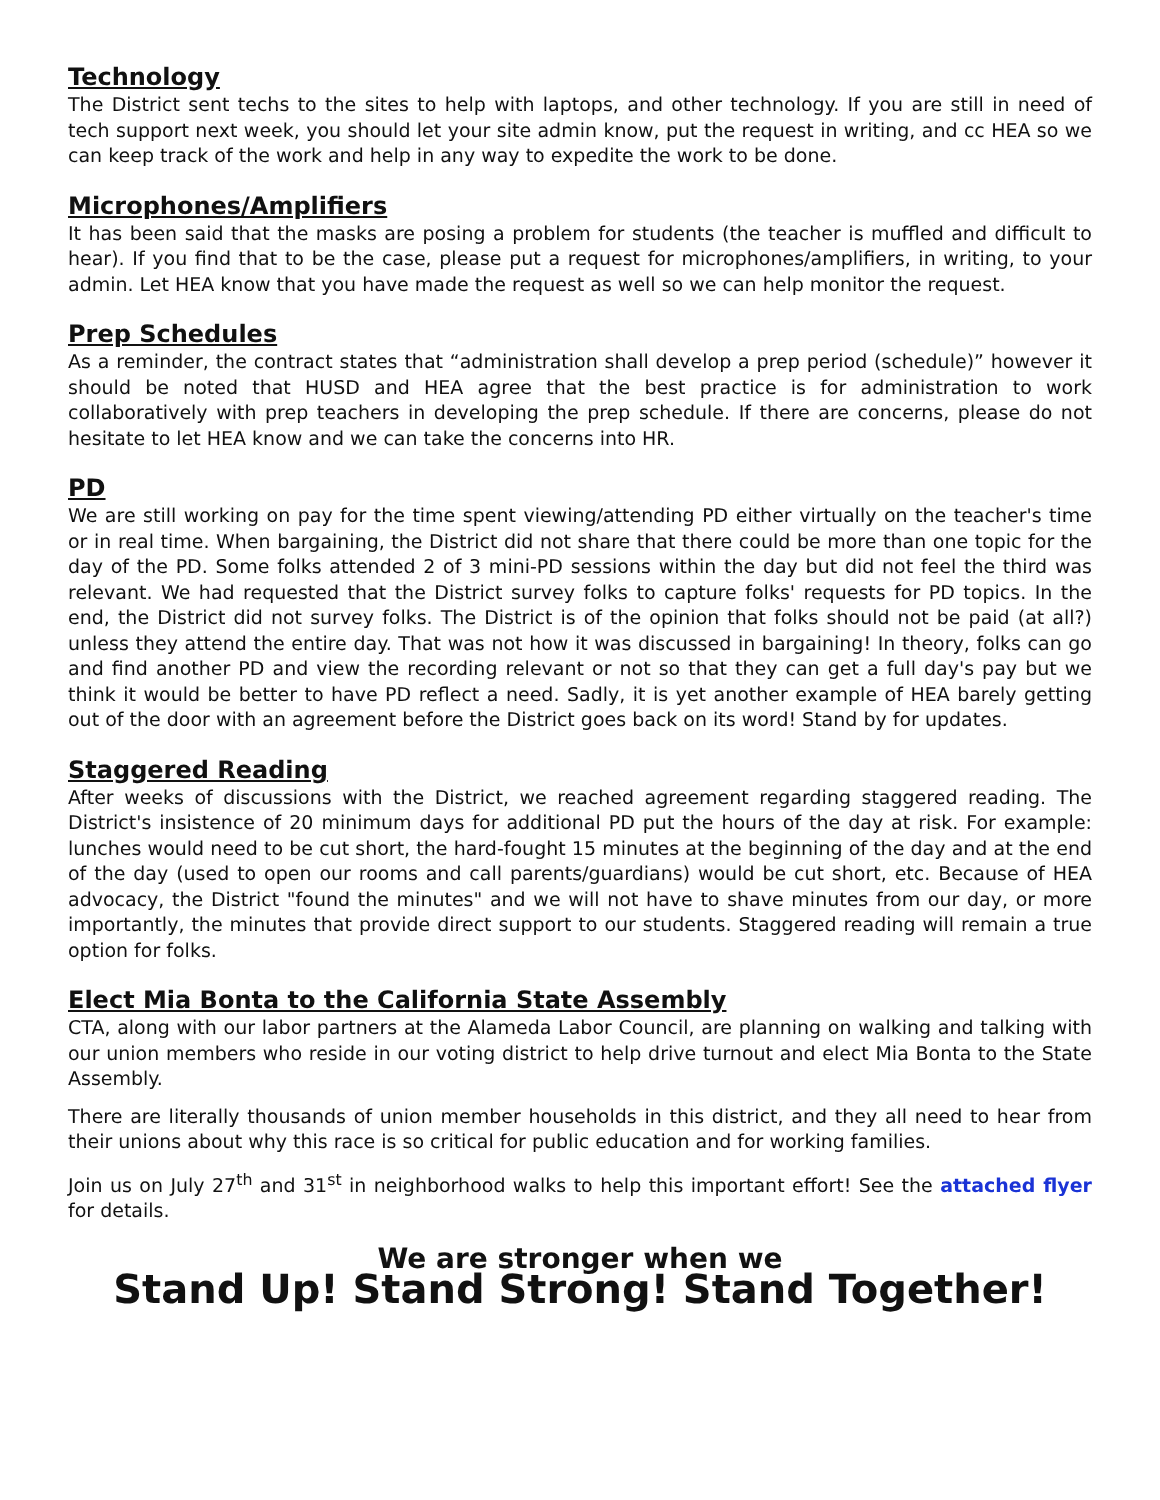Technology
The District sent techs to the sites to help with laptops, and other technology. If you are still in need of tech support next week, you should let your site admin know, put the request in writing, and cc HEA so we can keep track of the work and help in any way to expedite the work to be done.
Microphones/Amplifiers
It has been said that the masks are posing a problem for students (the teacher is muffled and difficult to hear). If you find that to be the case, please put a request for microphones/amplifiers, in writing, to your admin. Let HEA know that you have made the request as well so we can help monitor the request.
Prep Schedules
As a reminder, the contract states that “administration shall develop a prep period (schedule)” however it should be noted that HUSD and HEA agree that the best practice is for administration to work collaboratively with prep teachers in developing the prep schedule. If there are concerns, please do not hesitate to let HEA know and we can take the concerns into HR.
PD
We are still working on pay for the time spent viewing/attending PD either virtually on the teacher's time or in real time. When bargaining, the District did not share that there could be more than one topic for the day of the PD. Some folks attended 2 of 3 mini-PD sessions within the day but did not feel the third was relevant. We had requested that the District survey folks to capture folks' requests for PD topics. In the end, the District did not survey folks. The District is of the opinion that folks should not be paid (at all?) unless they attend the entire day. That was not how it was discussed in bargaining! In theory, folks can go and find another PD and view the recording relevant or not so that they can get a full day's pay but we think it would be better to have PD reflect a need. Sadly, it is yet another example of HEA barely getting out of the door with an agreement before the District goes back on its word! Stand by for updates.
Staggered Reading
After weeks of discussions with the District, we reached agreement regarding staggered reading. The District's insistence of 20 minimum days for additional PD put the hours of the day at risk. For example: lunches would need to be cut short, the hard-fought 15 minutes at the beginning of the day and at the end of the day (used to open our rooms and call parents/guardians) would be cut short, etc. Because of HEA advocacy, the District "found the minutes" and we will not have to shave minutes from our day, or more importantly, the minutes that provide direct support to our students. Staggered reading will remain a true option for folks.
Elect Mia Bonta to the California State Assembly
CTA, along with our labor partners at the Alameda Labor Council, are planning on walking and talking with our union members who reside in our voting district to help drive turnout and elect Mia Bonta to the State Assembly.
There are literally thousands of union member households in this district, and they all need to hear from their unions about why this race is so critical for public education and for working families.
Join us on July 27<sup>th</sup> and 31<sup>st</sup> in neighborhood walks to help this important effort! See the attached flyer for details.
We are stronger when we
Stand Up! Stand Strong! Stand Together!